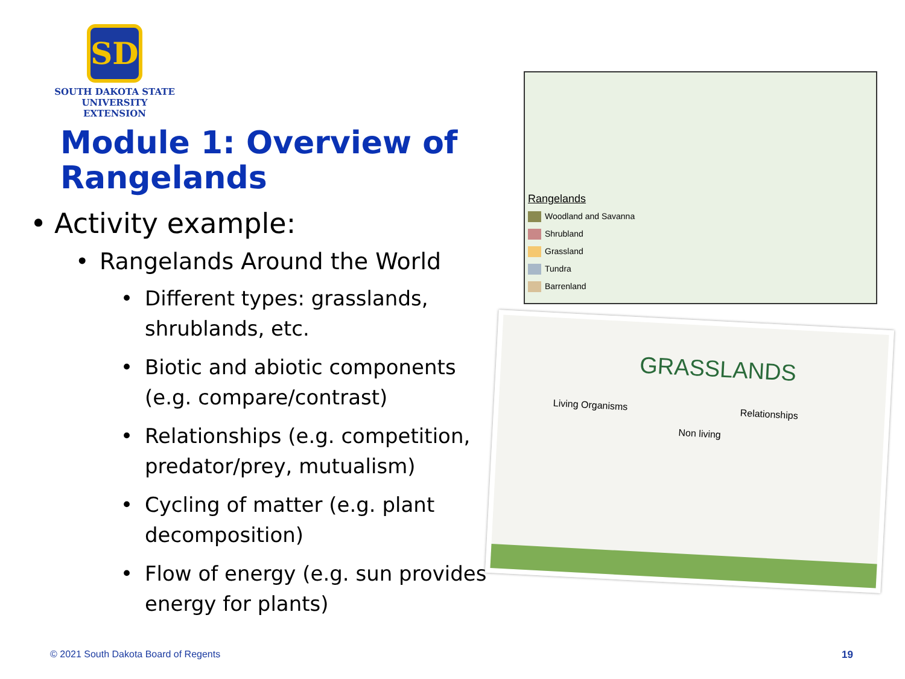SD
SOUTH DAKOTA STATE
UNIVERSITY EXTENSION
Module 1: Overview of Rangelands
• Activity example:
• Rangelands Around the World
• Different types: grasslands, shrublands, etc.
• Biotic and abiotic components (e.g. compare/contrast)
• Relationships (e.g. competition, predator/prey, mutualism)
• Cycling of matter (e.g. plant decomposition)
• Flow of energy (e.g. sun provides energy for plants)
Rangelands
Woodland and Savanna
Shrubland
Grassland
Tundra
Barrenland
GRASSLANDS
Living Organisms Relationships
Non living
© 2021 South Dakota Board of Regents
19